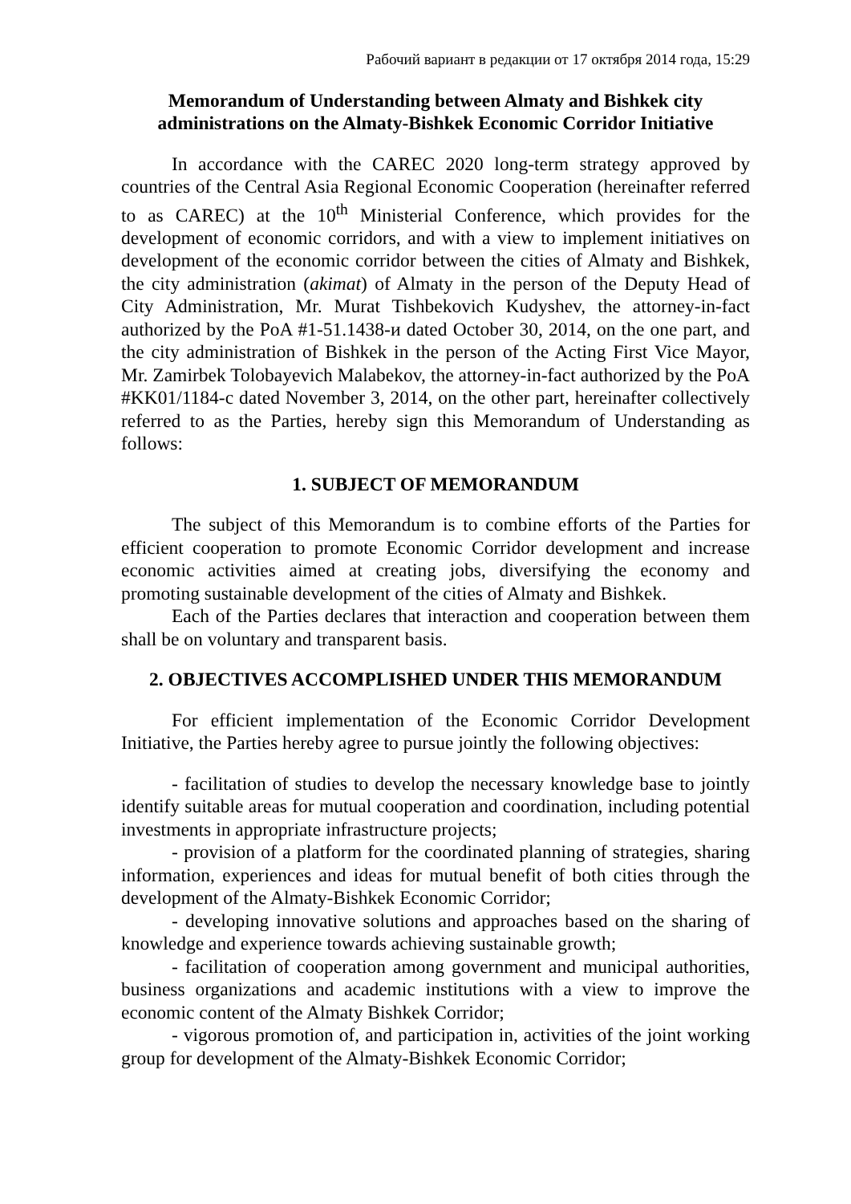Рабочий вариант в редакции от 17 октября 2014 года, 15:29
Memorandum of Understanding between Almaty and Bishkek city administrations on the Almaty-Bishkek Economic Corridor Initiative
In accordance with the CAREC 2020 long-term strategy approved by countries of the Central Asia Regional Economic Cooperation (hereinafter referred to as CAREC) at the 10<sup>th</sup> Ministerial Conference, which provides for the development of economic corridors, and with a view to implement initiatives on development of the economic corridor between the cities of Almaty and Bishkek, the city administration (akimat) of Almaty in the person of the Deputy Head of City Administration, Mr. Murat Tishbekovich Kudyshev, the attorney-in-fact authorized by the PoA #1-51.1438-и dated October 30, 2014, on the one part, and the city administration of Bishkek in the person of the Acting First Vice Mayor, Mr. Zamirbek Tolobayevich Malabekov, the attorney-in-fact authorized by the PoA #KK01/1184-c dated November 3, 2014, on the other part, hereinafter collectively referred to as the Parties, hereby sign this Memorandum of Understanding as follows:
1. SUBJECT OF MEMORANDUM
The subject of this Memorandum is to combine efforts of the Parties for efficient cooperation to promote Economic Corridor development and increase economic activities aimed at creating jobs, diversifying the economy and promoting sustainable development of the cities of Almaty and Bishkek.
Each of the Parties declares that interaction and cooperation between them shall be on voluntary and transparent basis.
2. OBJECTIVES ACCOMPLISHED UNDER THIS MEMORANDUM
For efficient implementation of the Economic Corridor Development Initiative, the Parties hereby agree to pursue jointly the following objectives:
- facilitation of studies to develop the necessary knowledge base to jointly identify suitable areas for mutual cooperation and coordination, including potential investments in appropriate infrastructure projects;
- provision of a platform for the coordinated planning of strategies, sharing information, experiences and ideas for mutual benefit of both cities through the development of the Almaty-Bishkek Economic Corridor;
- developing innovative solutions and approaches based on the sharing of knowledge and experience towards achieving sustainable growth;
- facilitation of cooperation among government and municipal authorities, business organizations and academic institutions with a view to improve the economic content of the Almaty Bishkek Corridor;
- vigorous promotion of, and participation in, activities of the joint working group for development of the Almaty-Bishkek Economic Corridor;